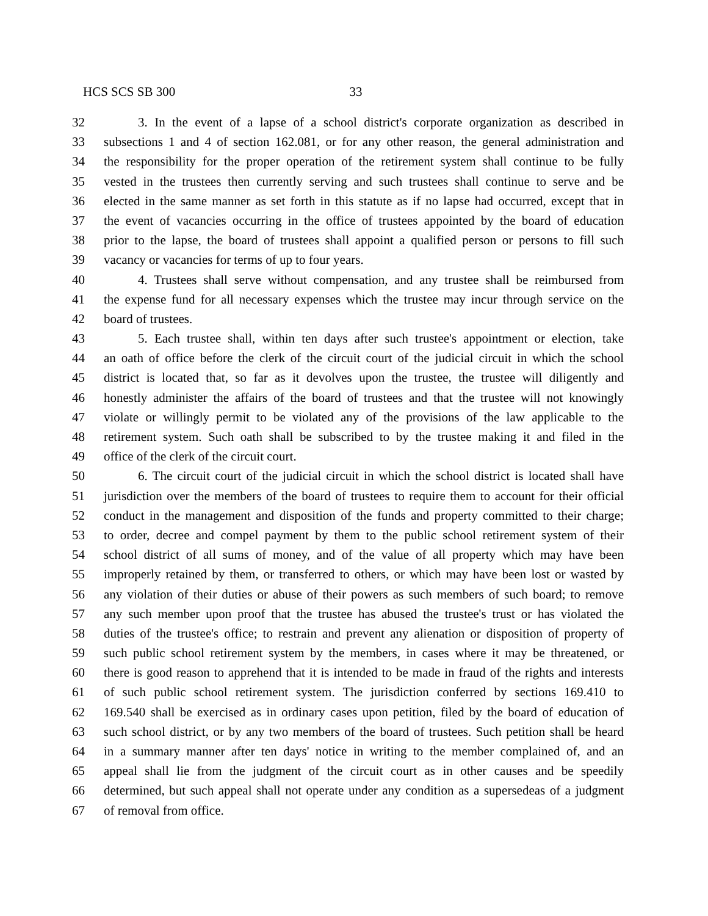HCS SCS SB 300 33
32 3. In the event of a lapse of a school district's corporate organization as described in
33 subsections 1 and 4 of section 162.081, or for any other reason, the general administration and
34 the responsibility for the proper operation of the retirement system shall continue to be fully
35 vested in the trustees then currently serving and such trustees shall continue to serve and be
36 elected in the same manner as set forth in this statute as if no lapse had occurred, except that in
37 the event of vacancies occurring in the office of trustees appointed by the board of education
38 prior to the lapse, the board of trustees shall appoint a qualified person or persons to fill such
39 vacancy or vacancies for terms of up to four years.
40 4. Trustees shall serve without compensation, and any trustee shall be reimbursed from
41 the expense fund for all necessary expenses which the trustee may incur through service on the
42 board of trustees.
43 5. Each trustee shall, within ten days after such trustee's appointment or election, take
44 an oath of office before the clerk of the circuit court of the judicial circuit in which the school
45 district is located that, so far as it devolves upon the trustee, the trustee will diligently and
46 honestly administer the affairs of the board of trustees and that the trustee will not knowingly
47 violate or willingly permit to be violated any of the provisions of the law applicable to the
48 retirement system. Such oath shall be subscribed to by the trustee making it and filed in the
49 office of the clerk of the circuit court.
50 6. The circuit court of the judicial circuit in which the school district is located shall have
51 jurisdiction over the members of the board of trustees to require them to account for their official
52 conduct in the management and disposition of the funds and property committed to their charge;
53 to order, decree and compel payment by them to the public school retirement system of their
54 school district of all sums of money, and of the value of all property which may have been
55 improperly retained by them, or transferred to others, or which may have been lost or wasted by
56 any violation of their duties or abuse of their powers as such members of such board; to remove
57 any such member upon proof that the trustee has abused the trustee's trust or has violated the
58 duties of the trustee's office; to restrain and prevent any alienation or disposition of property of
59 such public school retirement system by the members, in cases where it may be threatened, or
60 there is good reason to apprehend that it is intended to be made in fraud of the rights and interests
61 of such public school retirement system. The jurisdiction conferred by sections 169.410 to
62 169.540 shall be exercised as in ordinary cases upon petition, filed by the board of education of
63 such school district, or by any two members of the board of trustees. Such petition shall be heard
64 in a summary manner after ten days' notice in writing to the member complained of, and an
65 appeal shall lie from the judgment of the circuit court as in other causes and be speedily
66 determined, but such appeal shall not operate under any condition as a supersedeas of a judgment
67 of removal from office.